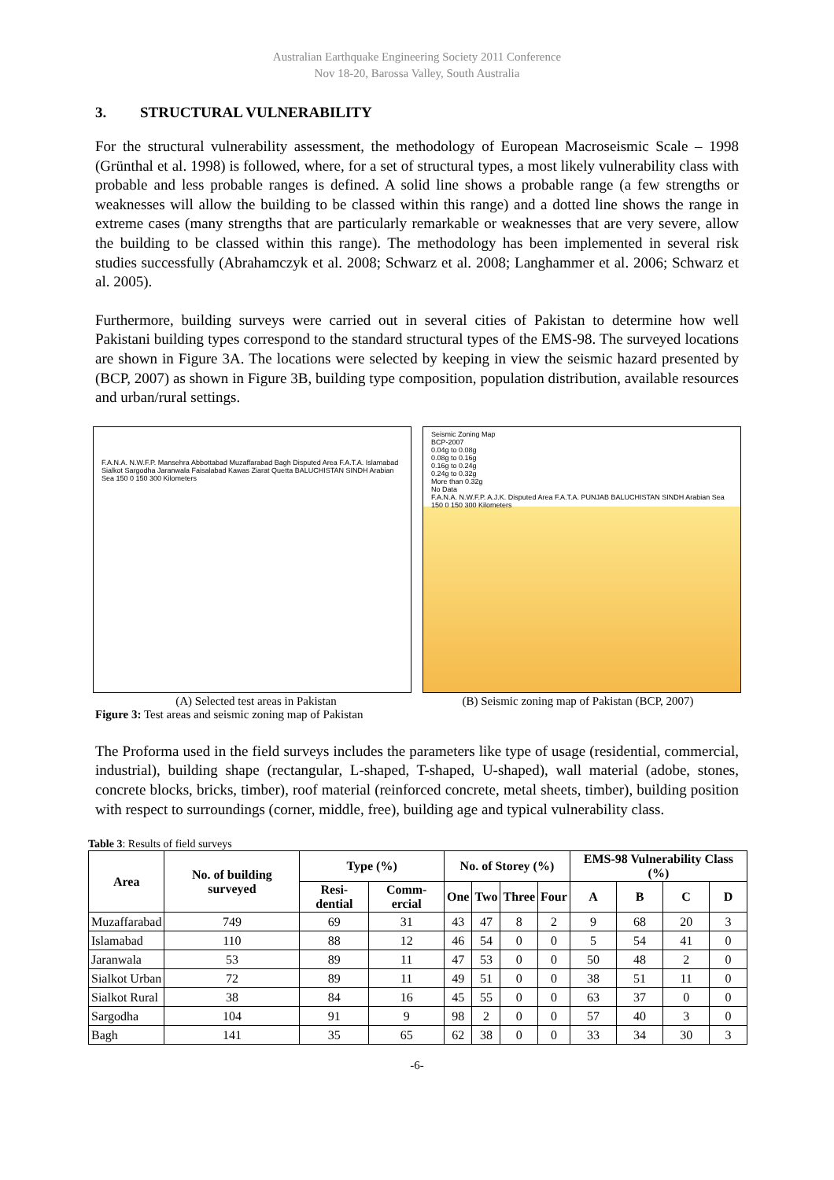Australian Earthquake Engineering Society 2011 Conference
Nov 18-20, Barossa Valley, South Australia
3. STRUCTURAL VULNERABILITY
For the structural vulnerability assessment, the methodology of European Macroseismic Scale – 1998 (Grünthal et al. 1998) is followed, where, for a set of structural types, a most likely vulnerability class with probable and less probable ranges is defined. A solid line shows a probable range (a few strengths or weaknesses will allow the building to be classed within this range) and a dotted line shows the range in extreme cases (many strengths that are particularly remarkable or weaknesses that are very severe, allow the building to be classed within this range). The methodology has been implemented in several risk studies successfully (Abrahamczyk et al. 2008; Schwarz et al. 2008; Langhammer et al. 2006; Schwarz et al. 2005).
Furthermore, building surveys were carried out in several cities of Pakistan to determine how well Pakistani building types correspond to the standard structural types of the EMS-98. The surveyed locations are shown in Figure 3A. The locations were selected by keeping in view the seismic hazard presented by (BCP, 2007) as shown in Figure 3B, building type composition, population distribution, available resources and urban/rural settings.
F.A.N.A. N.W.F.P. Mansehra Abbottabad Muzaffarabad Bagh Disputed Area F.A.T.A. Islamabad Sialkot Sargodha Jaranwala Faisalabad Kawas Ziarat Quetta BALUCHISTAN SINDH Arabian Sea 150 0 150 300 Kilometers
Seismic Zoning Map
BCP-2007
0.04g to 0.08g
0.08g to 0.16g
0.16g to 0.24g
0.24g to 0.32g
More than 0.32g
No Data
F.A.N.A. N.W.F.P. A.J.K. Disputed Area F.A.T.A. PUNJAB BALUCHISTAN SINDH Arabian Sea 150 0 150 300 Kilometers
(A) Selected test areas in Pakistan (B) Seismic zoning map of Pakistan (BCP, 2007)
Figure 3: Test areas and seismic zoning map of Pakistan
The Proforma used in the field surveys includes the parameters like type of usage (residential, commercial, industrial), building shape (rectangular, L-shaped, T-shaped, U-shaped), wall material (adobe, stones, concrete blocks, bricks, timber), roof material (reinforced concrete, metal sheets, timber), building position with respect to surroundings (corner, middle, free), building age and typical vulnerability class.
Table 3: Results of field surveys
| Area | No. of building surveyed | Type (%) | | No. of Storey (%) | | | | EMS-98 Vulnerability Class (%) | | | |
| --- | --- | --- | --- | --- | --- | --- | --- | --- | --- | --- | --- |
| | | Resi-dential | Comm-ercial | One | Two | Three | Four | A | B | C | D |
| Muzaffarabad | 749 | 69 | 31 | 43 | 47 | 8 | 2 | 9 | 68 | 20 | 3 |
| Islamabad | 110 | 88 | 12 | 46 | 54 | 0 | 0 | 5 | 54 | 41 | 0 |
| Jaranwala | 53 | 89 | 11 | 47 | 53 | 0 | 0 | 50 | 48 | 2 | 0 |
| Sialkot Urban | 72 | 89 | 11 | 49 | 51 | 0 | 0 | 38 | 51 | 11 | 0 |
| Sialkot Rural | 38 | 84 | 16 | 45 | 55 | 0 | 0 | 63 | 37 | 0 | 0 |
| Sargodha | 104 | 91 | 9 | 98 | 2 | 0 | 0 | 57 | 40 | 3 | 0 |
| Bagh | 141 | 35 | 65 | 62 | 38 | 0 | 0 | 33 | 34 | 30 | 3 |
-6-